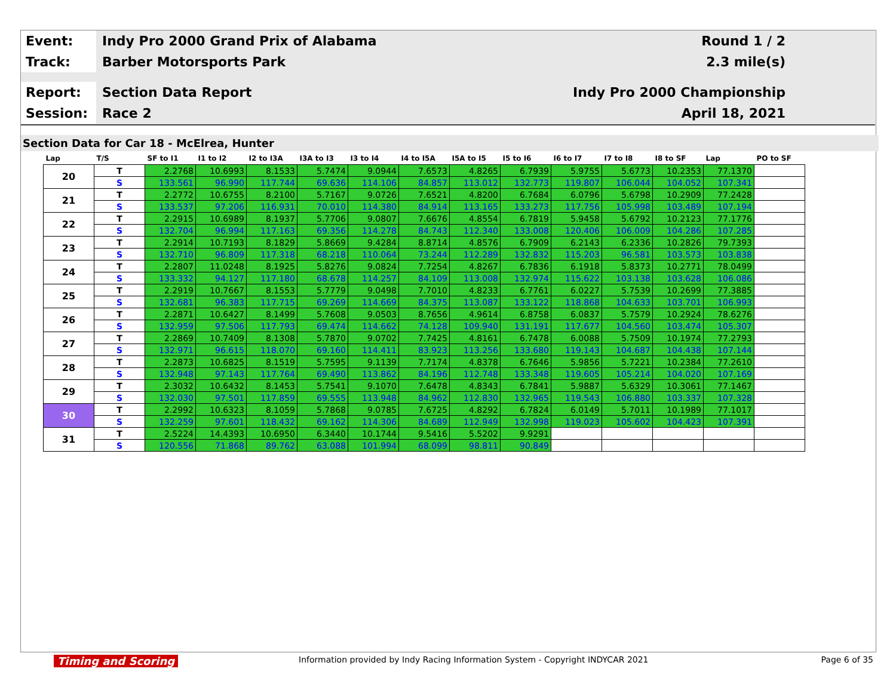Event:
Indy Pro 2000 Grand Prix of Alabama
Round 1 / 2
Track:
Barber Motorsports Park 2.3 mile(s)
Report:
Section Data Report Indy Pro 2000 Championship
Session:
Race 2
April 18, 2021
Section Data for Car 18 - McElrea, Hunter
| Lap | T/S | SF to I1 | I1 to I2 | I2 to I3A | I3A to I3 | I3 to I4 | I4 to I5A | I5A to I5 | I5 to I6 | I6 to I7 | I7 to I8 | I8 to SF | Lap | PO to SF |
| --- | --- | --- | --- | --- | --- | --- | --- | --- | --- | --- | --- | --- | --- | --- |
| 20 | T | 2.2768 | 10.6993 | 8.1533 | 5.7474 | 9.0944 | 7.6573 | 4.8265 | 6.7939 | 5.9755 | 5.6773 | 10.2353 | 77.1370 | |
| | S | 133.561 | 96.990 | 117.744 | 69.636 | 114.106 | 84.857 | 113.012 | 132.773 | 119.807 | 106.044 | 104.052 | 107.341 | |
| 21 | T | 2.2772 | 10.6755 | 8.2100 | 5.7167 | 9.0726 | 7.6521 | 4.8200 | 6.7684 | 6.0796 | 5.6798 | 10.2909 | 77.2428 | |
| | S | 133.537 | 97.206 | 116.931 | 70.010 | 114.380 | 84.914 | 113.165 | 133.273 | 117.756 | 105.998 | 103.489 | 107.194 | |
| 22 | T | 2.2915 | 10.6989 | 8.1937 | 5.7706 | 9.0807 | 7.6676 | 4.8554 | 6.7819 | 5.9458 | 5.6792 | 10.2123 | 77.1776 | |
| | S | 132.704 | 96.994 | 117.163 | 69.356 | 114.278 | 84.743 | 112.340 | 133.008 | 120.406 | 106.009 | 104.286 | 107.285 | |
| 23 | T | 2.2914 | 10.7193 | 8.1829 | 5.8669 | 9.4284 | 8.8714 | 4.8576 | 6.7909 | 6.2143 | 6.2336 | 10.2826 | 79.7393 | |
| | S | 132.710 | 96.809 | 117.318 | 68.218 | 110.064 | 73.244 | 112.289 | 132.832 | 115.203 | 96.581 | 103.573 | 103.838 | |
| 24 | T | 2.2807 | 11.0248 | 8.1925 | 5.8276 | 9.0824 | 7.7254 | 4.8267 | 6.7836 | 6.1918 | 5.8373 | 10.2771 | 78.0499 | |
| | S | 133.332 | 94.127 | 117.180 | 68.678 | 114.257 | 84.109 | 113.008 | 132.974 | 115.622 | 103.138 | 103.628 | 106.086 | |
| 25 | T | 2.2919 | 10.7667 | 8.1553 | 5.7779 | 9.0498 | 7.7010 | 4.8233 | 6.7761 | 6.0227 | 5.7539 | 10.2699 | 77.3885 | |
| | S | 132.681 | 96.383 | 117.715 | 69.269 | 114.669 | 84.375 | 113.087 | 133.122 | 118.868 | 104.633 | 103.701 | 106.993 | |
| 26 | T | 2.2871 | 10.6427 | 8.1499 | 5.7608 | 9.0503 | 8.7656 | 4.9614 | 6.8758 | 6.0837 | 5.7579 | 10.2924 | 78.6276 | |
| | S | 132.959 | 97.506 | 117.793 | 69.474 | 114.662 | 74.128 | 109.940 | 131.191 | 117.677 | 104.560 | 103.474 | 105.307 | |
| 27 | T | 2.2869 | 10.7409 | 8.1308 | 5.7870 | 9.0702 | 7.7425 | 4.8161 | 6.7478 | 6.0088 | 5.7509 | 10.1974 | 77.2793 | |
| | S | 132.971 | 96.615 | 118.070 | 69.160 | 114.411 | 83.923 | 113.256 | 133.680 | 119.143 | 104.687 | 104.438 | 107.144 | |
| 28 | T | 2.2873 | 10.6825 | 8.1519 | 5.7595 | 9.1139 | 7.7174 | 4.8378 | 6.7646 | 5.9856 | 5.7221 | 10.2384 | 77.2610 | |
| | S | 132.948 | 97.143 | 117.764 | 69.490 | 113.862 | 84.196 | 112.748 | 133.348 | 119.605 | 105.214 | 104.020 | 107.169 | |
| 29 | T | 2.3032 | 10.6432 | 8.1453 | 5.7541 | 9.1070 | 7.6478 | 4.8343 | 6.7841 | 5.9887 | 5.6329 | 10.3061 | 77.1467 | |
| | S | 132.030 | 97.501 | 117.859 | 69.555 | 113.948 | 84.962 | 112.830 | 132.965 | 119.543 | 106.880 | 103.337 | 107.328 | |
| 30 | T | 2.2992 | 10.6323 | 8.1059 | 5.7868 | 9.0785 | 7.6725 | 4.8292 | 6.7824 | 6.0149 | 5.7011 | 10.1989 | 77.1017 | |
| | S | 132.259 | 97.601 | 118.432 | 69.162 | 114.306 | 84.689 | 112.949 | 132.998 | 119.023 | 105.602 | 104.423 | 107.391 | |
| 31 | T | 2.5224 | 14.4393 | 10.6950 | 6.3440 | 10.1744 | 9.5416 | 5.5202 | 9.9291 | | | | | |
| | S | 120.556 | 71.868 | 89.762 | 63.088 | 101.994 | 68.099 | 98.811 | 90.849 | | | | | |
Timing and Scoring Information provided by Indy Racing Information System - Copyright INDYCAR 2021 Page 6 of 35